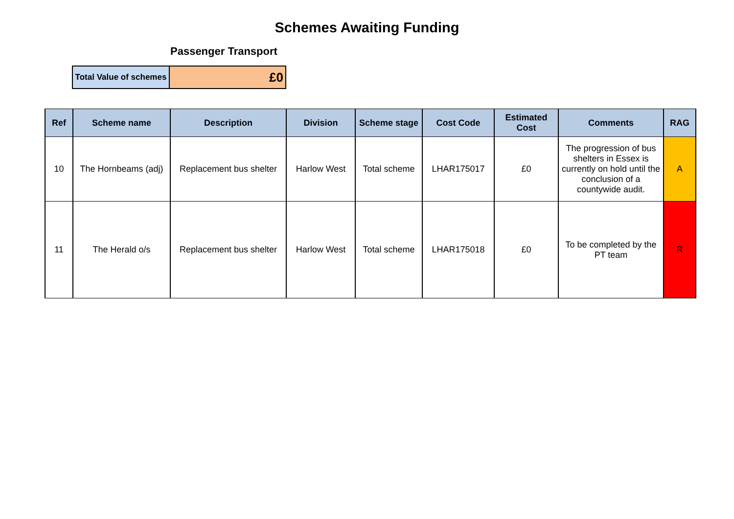Schemes Awaiting Funding
Passenger Transport
| Total Value of schemes | £0 |
| Ref | Scheme name | Description | Division | Scheme stage | Cost Code | Estimated Cost | Comments | RAG |
| --- | --- | --- | --- | --- | --- | --- | --- | --- |
| 10 | The Hornbeams (adj) | Replacement bus shelter | Harlow West | Total scheme | LHAR175017 | £0 | The progression of bus shelters in Essex is currently on hold until the conclusion of a countywide audit. | A |
| 11 | The Herald o/s | Replacement bus shelter | Harlow West | Total scheme | LHAR175018 | £0 | To be completed by the PT team | R |